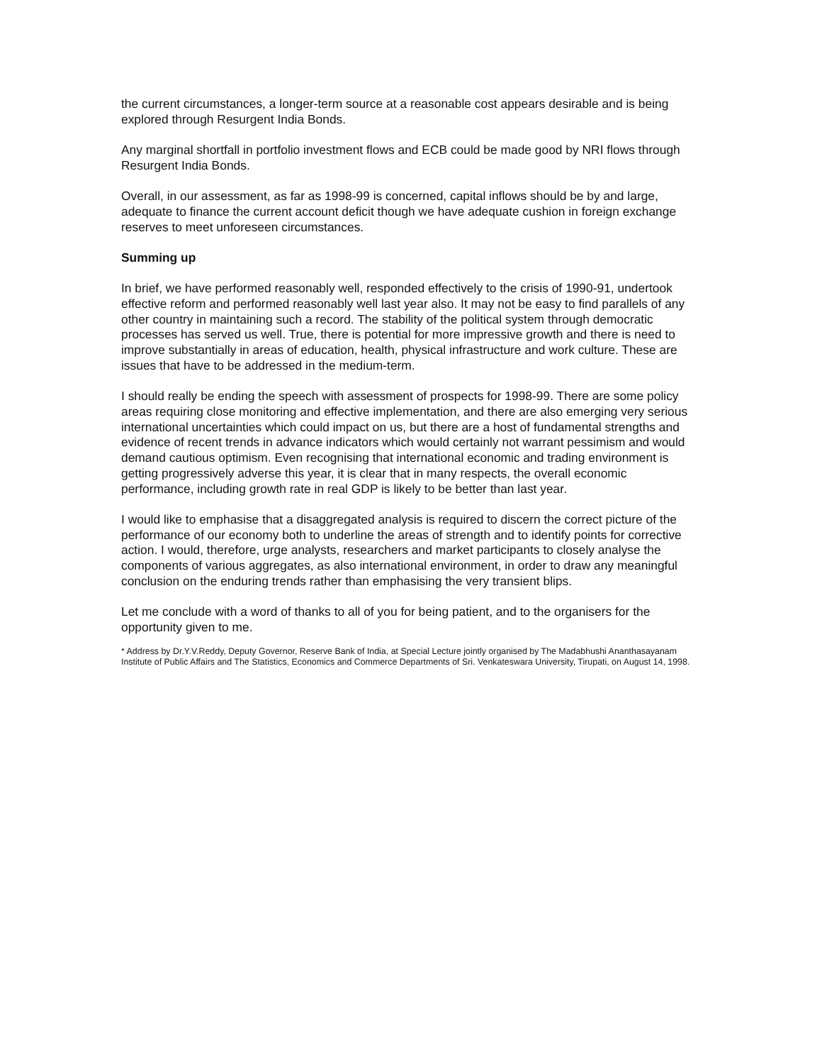the current circumstances, a longer-term source at a reasonable cost appears desirable and is being explored through Resurgent India Bonds.
Any marginal shortfall in portfolio investment flows and ECB could be made good by NRI flows through Resurgent India Bonds.
Overall, in our assessment, as far as 1998-99 is concerned, capital inflows should be by and large, adequate to finance the current account deficit though we have adequate cushion in foreign exchange reserves to meet unforeseen circumstances.
Summing up
In brief, we have performed reasonably well, responded effectively to the crisis of 1990-91, undertook effective reform and performed reasonably well last year also. It may not be easy to find parallels of any other country in maintaining such a record. The stability of the political system through democratic processes has served us well. True, there is potential for more impressive growth and there is need to improve substantially in areas of education, health, physical infrastructure and work culture. These are issues that have to be addressed in the medium-term.
I should really be ending the speech with assessment of prospects for 1998-99. There are some policy areas requiring close monitoring and effective implementation, and there are also emerging very serious international uncertainties which could impact on us, but there are a host of fundamental strengths and evidence of recent trends in advance indicators which would certainly not warrant pessimism and would demand cautious optimism. Even recognising that international economic and trading environment is getting progressively adverse this year, it is clear that in many respects, the overall economic performance, including growth rate in real GDP is likely to be better than last year.
I would like to emphasise that a disaggregated analysis is required to discern the correct picture of the performance of our economy both to underline the areas of strength and to identify points for corrective action. I would, therefore, urge analysts, researchers and market participants to closely analyse the components of various aggregates, as also international environment, in order to draw any meaningful conclusion on the enduring trends rather than emphasising the very transient blips.
Let me conclude with a word of thanks to all of you for being patient, and to the organisers for the opportunity given to me.
* Address by Dr.Y.V.Reddy, Deputy Governor, Reserve Bank of India, at Special Lecture jointly organised by The Madabhushi Ananthasayanam Institute of Public Affairs and The Statistics, Economics and Commerce Departments of Sri. Venkateswara University, Tirupati, on August 14, 1998.